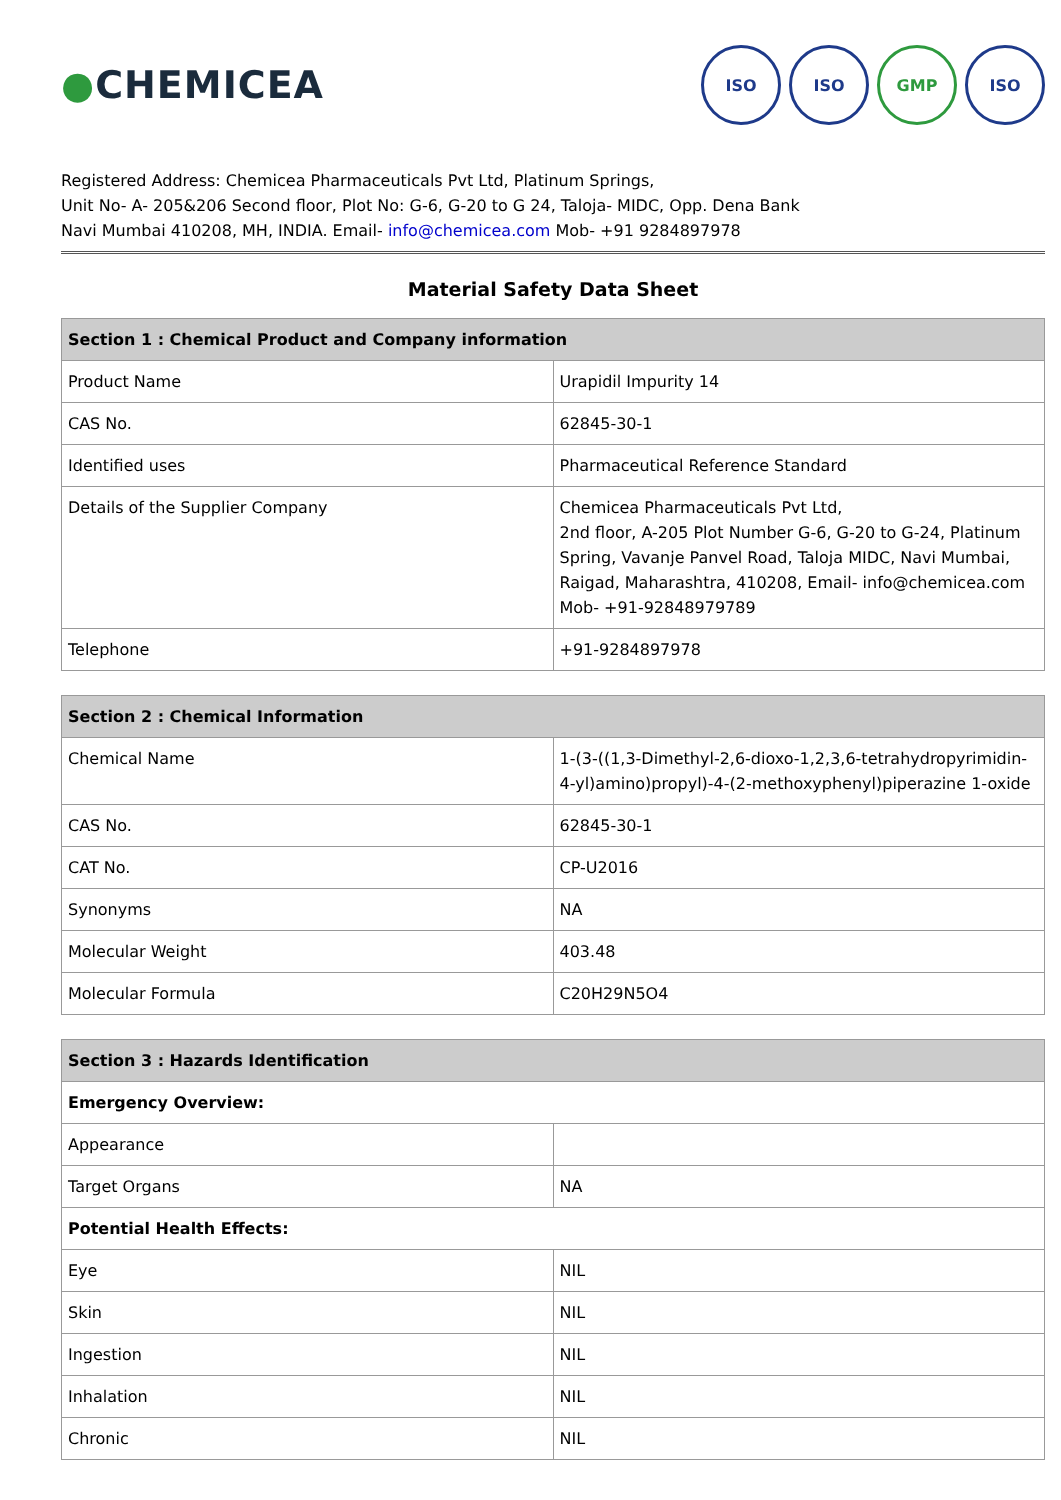●CHEMICEA
ISO ISO GMP ISO
Registered Address: Chemicea Pharmaceuticals Pvt Ltd, Platinum Springs,
Unit No- A- 205&206 Second floor, Plot No: G-6, G-20 to G 24, Taloja- MIDC, Opp. Dena Bank
Navi Mumbai 410208, MH, INDIA. Email- info@chemicea.com Mob- +91 9284897978
Material Safety Data Sheet
| Section 1 : Chemical Product and Company information | |
| --- | --- |
| Product Name | Urapidil Impurity 14 |
| CAS No. | 62845-30-1 |
| Identified uses | Pharmaceutical Reference Standard |
| Details of the Supplier Company | Chemicea Pharmaceuticals Pvt Ltd, 2nd floor, A-205 Plot Number G-6, G-20 to G-24, Platinum Spring, Vavanje Panvel Road, Taloja MIDC, Navi Mumbai, Raigad, Maharashtra, 410208, Email- info@chemicea.com Mob- +91-92848979789 |
| Telephone | +91-9284897978 |
| Section 2 : Chemical Information | |
| --- | --- |
| Chemical Name | 1-(3-((1,3-Dimethyl-2,6-dioxo-1,2,3,6-tetrahydropyrimidin-4-yl)amino)propyl)-4-(2-methoxyphenyl)piperazine 1-oxide |
| CAS No. | 62845-30-1 |
| CAT No. | CP-U2016 |
| Synonyms | NA |
| Molecular Weight | 403.48 |
| Molecular Formula | C20H29N5O4 |
| Section 3 : Hazards Identification | |
| --- | --- |
| Emergency Overview: | |
| Appearance | |
| Target Organs | NA |
| Potential Health Effects: | |
| Eye | NIL |
| Skin | NIL |
| Ingestion | NIL |
| Inhalation | NIL |
| Chronic | NIL |